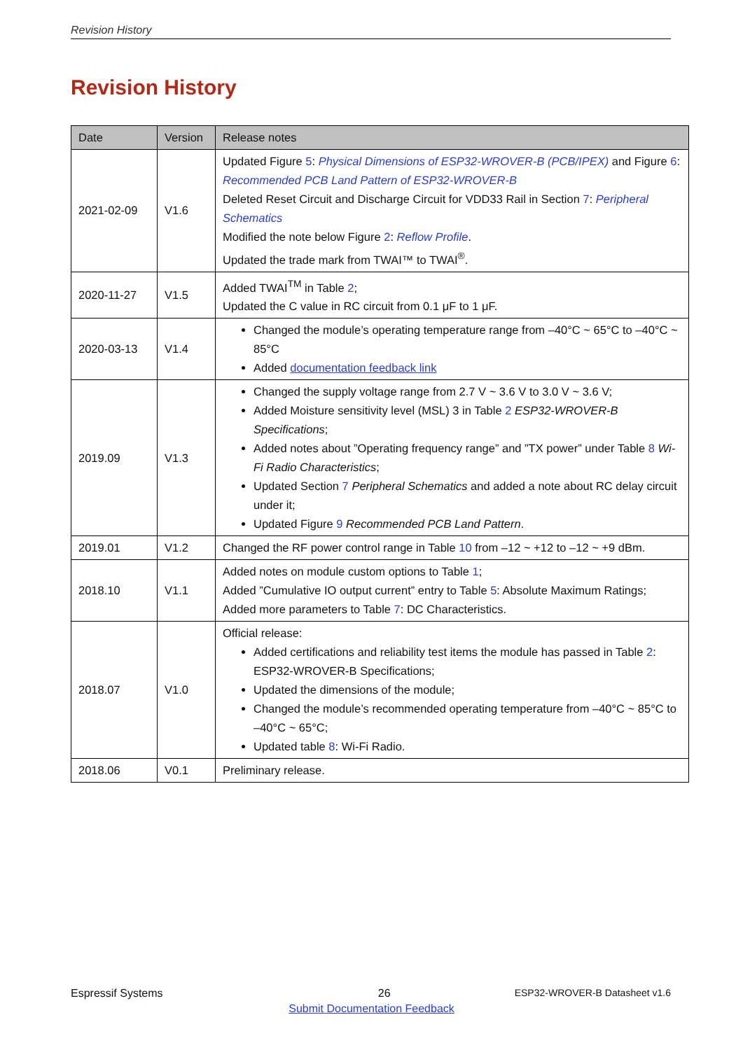Revision History
Revision History
| Date | Version | Release notes |
| --- | --- | --- |
| 2021-02-09 | V1.6 | Updated Figure 5 : Physical Dimensions of ESP32-WROVER-B (PCB/IPEX) and Figure 6 : Recommended PCB Land Pattern of ESP32-WROVER-B Deleted Reset Circuit and Discharge Circuit for VDD33 Rail in Section 7 : Peripheral Schematics Modified the note below Figure 2 : Reflow Profile . Updated the trade mark from TWAI™ to TWAI<sup>®</sup>. |
| 2020-11-27 | V1.5 | Added TWAI<sup>TM</sup> in Table 2 ; Updated the C value in RC circuit from 0.1 μF to 1 μF. |
| 2020-03-13 | V1.4 | Changed the module’s operating temperature range from –40°C ~ 65°C to –40°C ~ 85°C Added documentation feedback link |
| 2019.09 | V1.3 | Changed the supply voltage range from 2.7 V ~ 3.6 V to 3.0 V ~ 3.6 V; Added Moisture sensitivity level (MSL) 3 in Table 2 ESP32-WROVER-B Specifications ; Added notes about ”Operating frequency range” and ”TX power” under Table 8 Wi-Fi Radio Characteristics ; Updated Section 7 Peripheral Schematics and added a note about RC delay circuit under it; Updated Figure 9 Recommended PCB Land Pattern . |
| 2019.01 | V1.2 | Changed the RF power control range in Table 10 from –12 ~ +12 to –12 ~ +9 dBm. |
| 2018.10 | V1.1 | Added notes on module custom options to Table 1 ; Added ”Cumulative IO output current” entry to Table 5 : Absolute Maximum Ratings; Added more parameters to Table 7 : DC Characteristics. |
| 2018.07 | V1.0 | Official release: Added certifications and reliability test items the module has passed in Table 2 : ESP32-WROVER-B Specifications; Updated the dimensions of the module; Changed the module’s recommended operating temperature from –40°C ~ 85°C to –40°C ~ 65°C; Updated table 8 : Wi-Fi Radio. |
| 2018.06 | V0.1 | Preliminary release. |
Espressif Systems 26 ESP32-WROVER-B Datasheet v1.6
Submit Documentation Feedback